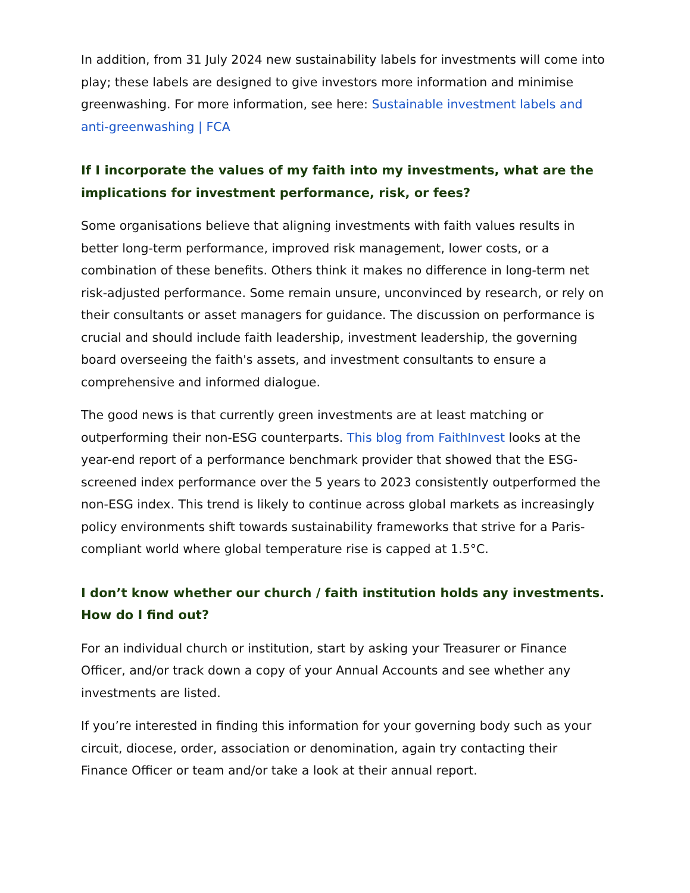In addition, from 31 July 2024 new sustainability labels for investments will come into play; these labels are designed to give investors more information and minimise greenwashing. For more information, see here: Sustainable investment labels and anti-greenwashing | FCA
If I incorporate the values of my faith into my investments, what are the implications for investment performance, risk, or fees?
Some organisations believe that aligning investments with faith values results in better long-term performance, improved risk management, lower costs, or a combination of these benefits. Others think it makes no difference in long-term net risk-adjusted performance. Some remain unsure, unconvinced by research, or rely on their consultants or asset managers for guidance. The discussion on performance is crucial and should include faith leadership, investment leadership, the governing board overseeing the faith's assets, and investment consultants to ensure a comprehensive and informed dialogue.
The good news is that currently green investments are at least matching or outperforming their non-ESG counterparts. This blog from FaithInvest looks at the year-end report of a performance benchmark provider that showed that the ESG-screened index performance over the 5 years to 2023 consistently outperformed the non-ESG index. This trend is likely to continue across global markets as increasingly policy environments shift towards sustainability frameworks that strive for a Paris-compliant world where global temperature rise is capped at 1.5°C.
I don’t know whether our church / faith institution holds any investments. How do I find out?
For an individual church or institution, start by asking your Treasurer or Finance Officer, and/or track down a copy of your Annual Accounts and see whether any investments are listed.
If you’re interested in finding this information for your governing body such as your circuit, diocese, order, association or denomination, again try contacting their Finance Officer or team and/or take a look at their annual report.